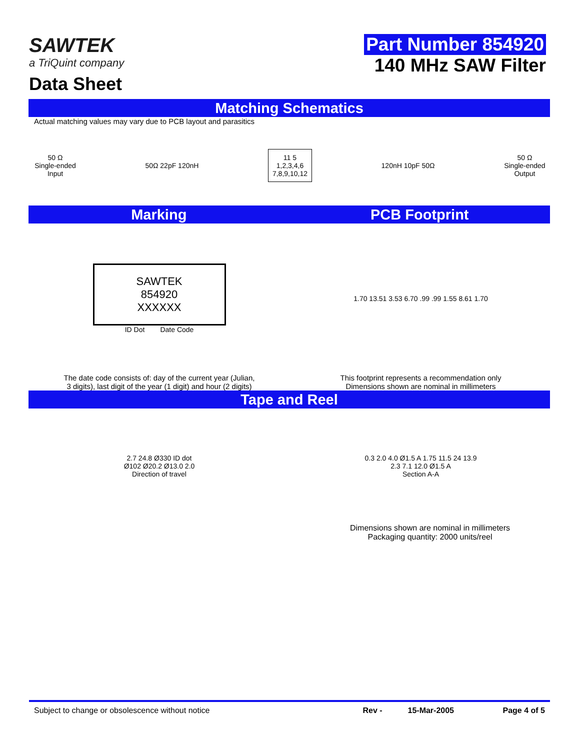SAWTEK
a TriQuint company
Data Sheet
Part Number 854920
140 MHz SAW Filter
Matching Schematics
Actual matching values may vary due to PCB layout and parasitics
50 Ω
Single-ended
Input
50Ω 22pF 120nH
11 5
1,2,3,4,6
7,8,9,10,12
120nH 10pF 50Ω
50 Ω
Single-ended
Output
Marking PCB Footprint
SAWTEK
854920
XXXXXX
ID Dot Date Code
1.70 13.51 3.53 6.70 .99 .99 1.55 8.61 1.70
The date code consists of: day of the current year (Julian,
3 digits), last digit of the year (1 digit) and hour (2 digits)
This footprint represents a recommendation only
Dimensions shown are nominal in millimeters
Tape and Reel
2.7 24.8 Ø330 ID dot
Ø102 Ø20.2 Ø13.0 2.0
Direction of travel
0.3 2.0 4.0 Ø1.5 A 1.75 11.5 24 13.9
2.3 7.1 12.0 Ø1.5 A
Section A-A
Dimensions shown are nominal in millimeters
Packaging quantity: 2000 units/reel
Subject to change or obsolescence without notice
Rev - 15-Mar-2005 Page 4 of 5